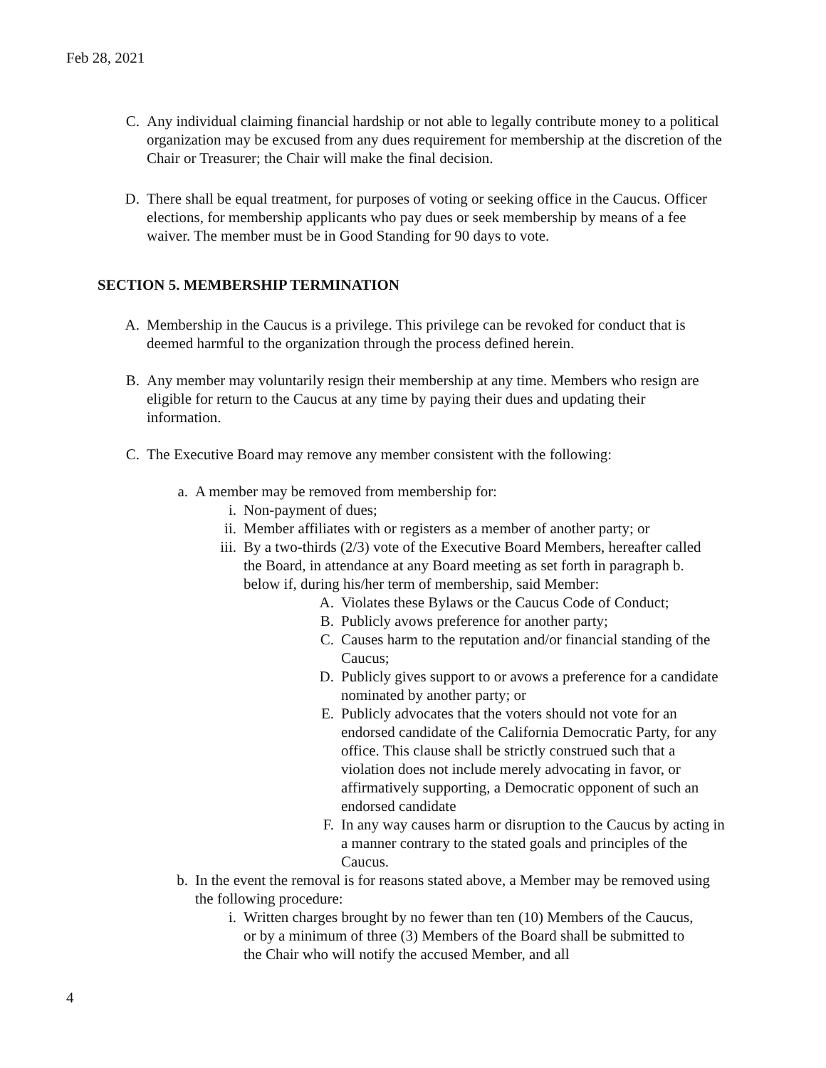Feb 28, 2021
C. Any individual claiming financial hardship or not able to legally contribute money to a political organization may be excused from any dues requirement for membership at the discretion of the Chair or Treasurer; the Chair will make the final decision.
D. There shall be equal treatment, for purposes of voting or seeking office in the Caucus. Officer elections, for membership applicants who pay dues or seek membership by means of a fee waiver. The member must be in Good Standing for 90 days to vote.
SECTION 5. MEMBERSHIP TERMINATION
A. Membership in the Caucus is a privilege. This privilege can be revoked for conduct that is deemed harmful to the organization through the process defined herein.
B. Any member may voluntarily resign their membership at any time. Members who resign are eligible for return to the Caucus at any time by paying their dues and updating their information.
C. The Executive Board may remove any member consistent with the following:
a. A member may be removed from membership for:
i. Non-payment of dues;
ii. Member affiliates with or registers as a member of another party; or
iii. By a two-thirds (2/3) vote of the Executive Board Members, hereafter called the Board, in attendance at any Board meeting as set forth in paragraph b. below if, during his/her term of membership, said Member:
A. Violates these Bylaws or the Caucus Code of Conduct;
B. Publicly avows preference for another party;
C. Causes harm to the reputation and/or financial standing of the Caucus;
D. Publicly gives support to or avows a preference for a candidate nominated by another party; or
E. Publicly advocates that the voters should not vote for an endorsed candidate of the California Democratic Party, for any office. This clause shall be strictly construed such that a violation does not include merely advocating in favor, or affirmatively supporting, a Democratic opponent of such an endorsed candidate
F. In any way causes harm or disruption to the Caucus by acting in a manner contrary to the stated goals and principles of the Caucus.
b. In the event the removal is for reasons stated above, a Member may be removed using the following procedure:
i. Written charges brought by no fewer than ten (10) Members of the Caucus, or by a minimum of three (3) Members of the Board shall be submitted to the Chair who will notify the accused Member, and all
4